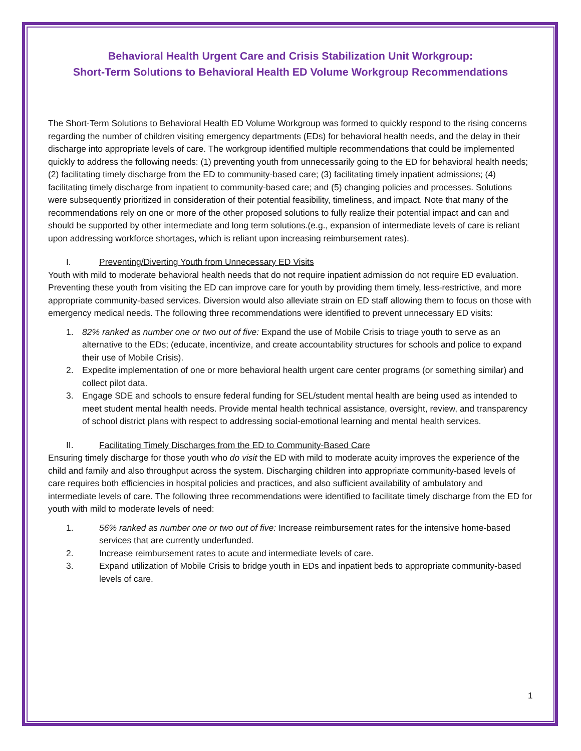Behavioral Health Urgent Care and Crisis Stabilization Unit Workgroup:
Short-Term Solutions to Behavioral Health ED Volume Workgroup Recommendations
The Short-Term Solutions to Behavioral Health ED Volume Workgroup was formed to quickly respond to the rising concerns regarding the number of children visiting emergency departments (EDs) for behavioral health needs, and the delay in their discharge into appropriate levels of care. The workgroup identified multiple recommendations that could be implemented quickly to address the following needs: (1) preventing youth from unnecessarily going to the ED for behavioral health needs; (2) facilitating timely discharge from the ED to community-based care; (3) facilitating timely inpatient admissions; (4) facilitating timely discharge from inpatient to community-based care; and (5) changing policies and processes. Solutions were subsequently prioritized in consideration of their potential feasibility, timeliness, and impact. Note that many of the recommendations rely on one or more of the other proposed solutions to fully realize their potential impact and can and should be supported by other intermediate and long term solutions.(e.g., expansion of intermediate levels of care is reliant upon addressing workforce shortages, which is reliant upon increasing reimbursement rates).
I. Preventing/Diverting Youth from Unnecessary ED Visits
Youth with mild to moderate behavioral health needs that do not require inpatient admission do not require ED evaluation. Preventing these youth from visiting the ED can improve care for youth by providing them timely, less-restrictive, and more appropriate community-based services. Diversion would also alleviate strain on ED staff allowing them to focus on those with emergency medical needs. The following three recommendations were identified to prevent unnecessary ED visits:
1. 82% ranked as number one or two out of five: Expand the use of Mobile Crisis to triage youth to serve as an alternative to the EDs; (educate, incentivize, and create accountability structures for schools and police to expand their use of Mobile Crisis).
2. Expedite implementation of one or more behavioral health urgent care center programs (or something similar) and collect pilot data.
3. Engage SDE and schools to ensure federal funding for SEL/student mental health are being used as intended to meet student mental health needs. Provide mental health technical assistance, oversight, review, and transparency of school district plans with respect to addressing social-emotional learning and mental health services.
II. Facilitating Timely Discharges from the ED to Community-Based Care
Ensuring timely discharge for those youth who do visit the ED with mild to moderate acuity improves the experience of the child and family and also throughput across the system. Discharging children into appropriate community-based levels of care requires both efficiencies in hospital policies and practices, and also sufficient availability of ambulatory and intermediate levels of care. The following three recommendations were identified to facilitate timely discharge from the ED for youth with mild to moderate levels of need:
1. 56% ranked as number one or two out of five: Increase reimbursement rates for the intensive home-based services that are currently underfunded.
2. Increase reimbursement rates to acute and intermediate levels of care.
3. Expand utilization of Mobile Crisis to bridge youth in EDs and inpatient beds to appropriate community-based levels of care.
1